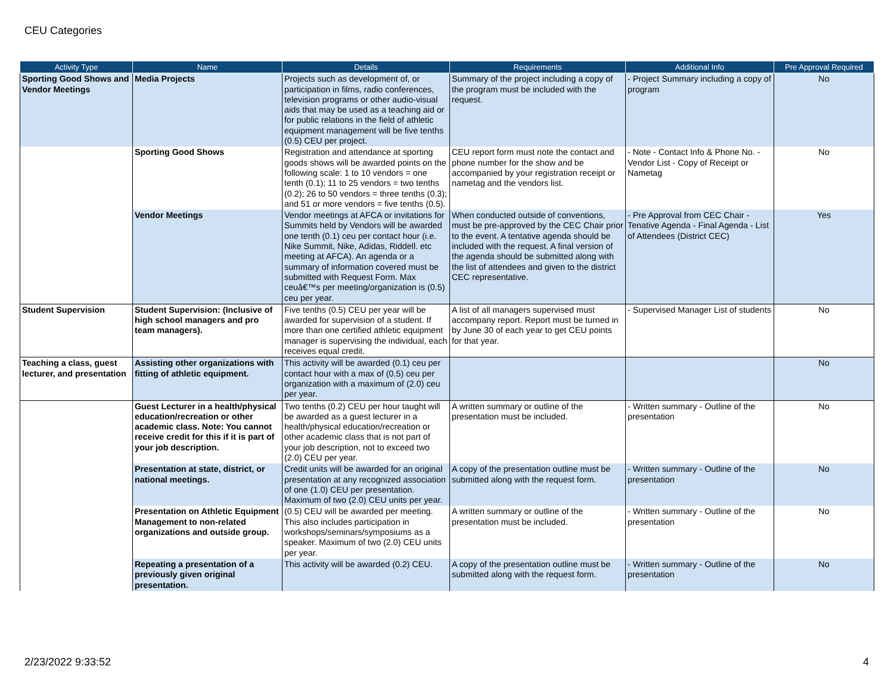CEU Categories
| Activity Type | Name | Details | Requirements | Additional Info | Pre Approval Required |
| --- | --- | --- | --- | --- | --- |
| Sporting Good Shows and Vendor Meetings | Media Projects | Projects such as development of, or participation in films, radio conferences, television programs or other audio-visual aids that may be used as a teaching aid or for public relations in the field of athletic equipment management will be five tenths (0.5) CEU per project. | Summary of the project including a copy of the program must be included with the request. | - Project Summary including a copy of program | No |
| | Sporting Good Shows | Registration and attendance at sporting goods shows will be awarded points on the following scale: 1 to 10 vendors = one tenth (0.1); 11 to 25 vendors = two tenths (0.2); 26 to 50 vendors = three tenths (0.3); and 51 or more vendors = five tenths (0.5). | CEU report form must note the contact and phone number for the show and be accompanied by your registration receipt or nametag and the vendors list. | - Note - Contact Info & Phone No. - Vendor List - Copy of Receipt or Nametag | No |
| | Vendor Meetings | Vendor meetings at AFCA or invitations for Summits held by Vendors will be awarded one tenth (0.1) ceu per contact hour (i.e. Nike Summit, Nike, Adidas, Riddell. etc meeting at AFCA). An agenda or a summary of information covered must be submitted with Request Form. Max ceuâ€™s per meeting/organization is (0.5) ceu per year. | When conducted outside of conventions, must be pre-approved by the CEC Chair prior to the event. A tentative agenda should be included with the request. A final version of the agenda should be submitted along with the list of attendees and given to the district CEC representative. | - Pre Approval from CEC Chair - Tenative Agenda - Final Agenda - List of Attendees (District CEC) | Yes |
| Student Supervision | Student Supervision: (Inclusive of high school managers and pro team managers). | Five tenths (0.5) CEU per year will be awarded for supervision of a student. If more than one certified athletic equipment manager is supervising the individual, each receives equal credit. | A list of all managers supervised must accompany report. Report must be turned in by June 30 of each year to get CEU points for that year. | - Supervised Manager List of students | No |
| Teaching a class, guest lecturer, and presentation | Assisting other organizations with fitting of athletic equipment. | This activity will be awarded (0.1) ceu per contact hour with a max of (0.5) ceu per organization with a maximum of (2.0) ceu per year. | | | No |
| | Guest Lecturer in a health/physical education/recreation or other academic class. Note: You cannot receive credit for this if it is part of your job description. | Two tenths (0.2) CEU per hour taught will be awarded as a guest lecturer in a health/physical education/recreation or other academic class that is not part of your job description, not to exceed two (2.0) CEU per year. | A written summary or outline of the presentation must be included. | - Written summary - Outline of the presentation | No |
| | Presentation at state, district, or national meetings. | Credit units will be awarded for an original presentation at any recognized association of one (1.0) CEU per presentation. Maximum of two (2.0) CEU units per year. | A copy of the presentation outline must be submitted along with the request form. | - Written summary - Outline of the presentation | No |
| | Presentation on Athletic Equipment Management to non-related organizations and outside group. | (0.5) CEU will be awarded per meeting. This also includes participation in workshops/seminars/symposiums as a speaker. Maximum of two (2.0) CEU units per year. | A written summary or outline of the presentation must be included. | - Written summary - Outline of the presentation | No |
| | Repeating a presentation of a previously given original presentation. | This activity will be awarded (0.2) CEU. | A copy of the presentation outline must be submitted along with the request form. | - Written summary - Outline of the presentation | No |
2/23/2022 9:33:52 4